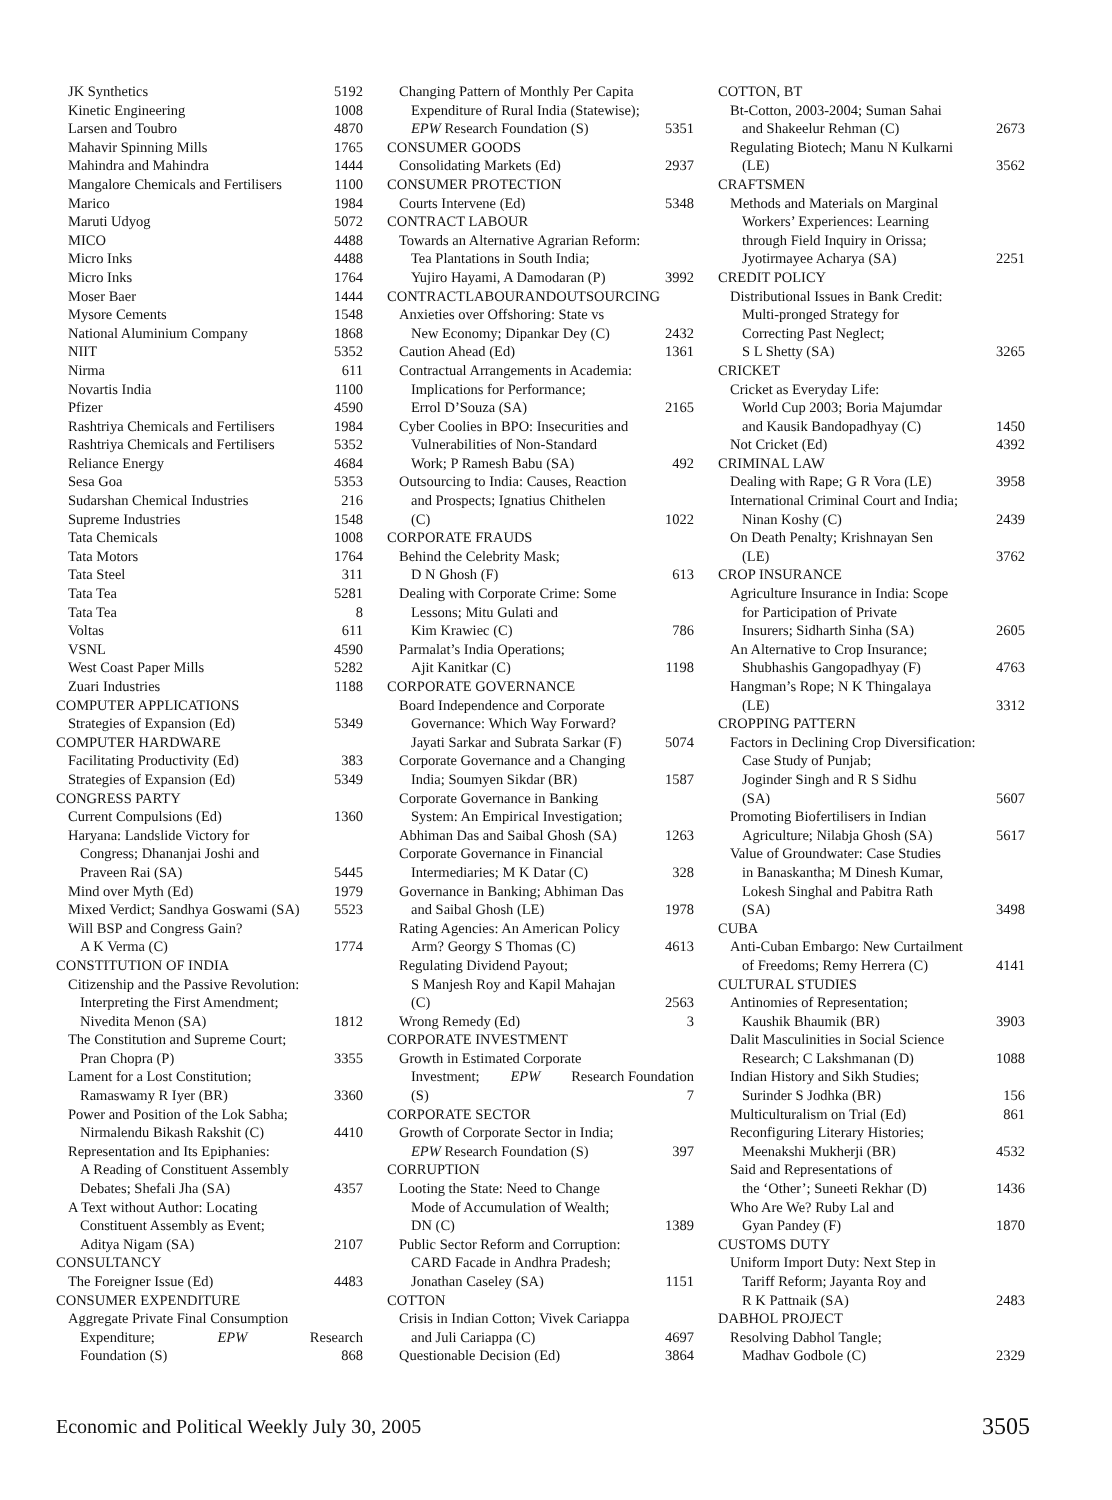JK Synthetics 5192
Kinetic Engineering 1008
Larsen and Toubro 4870
Mahavir Spinning Mills 1765
Mahindra and Mahindra 1444
Mangalore Chemicals and Fertilisers 1100
Marico 1984
Maruti Udyog 5072
MICO 4488
Micro Inks 4488
Micro Inks 1764
Moser Baer 1444
Mysore Cements 1548
National Aluminium Company 1868
NIIT 5352
Nirma 611
Novartis India 1100
Pfizer 4590
Rashtriya Chemicals and Fertilisers 1984
Rashtriya Chemicals and Fertilisers 5352
Reliance Energy 4684
Sesa Goa 5353
Sudarshan Chemical Industries 216
Supreme Industries 1548
Tata Chemicals 1008
Tata Motors 1764
Tata Steel 311
Tata Tea 5281
Tata Tea 8
Voltas 611
VSNL 4590
West Coast Paper Mills 5282
Zuari Industries 1188
COMPUTER APPLICATIONS
Strategies of Expansion (Ed) 5349
COMPUTER HARDWARE
Facilitating Productivity (Ed) 383
Strategies of Expansion (Ed) 5349
CONGRESS PARTY
Current Compulsions (Ed) 1360
Haryana: Landslide Victory for
Congress; Dhananjai Joshi and
Praveen Rai (SA) 5445
Mind over Myth (Ed) 1979
Mixed Verdict; Sandhya Goswami (SA) 5523
Will BSP and Congress Gain?
A K Verma (C) 1774
CONSTITUTION OF INDIA
Citizenship and the Passive Revolution:
Interpreting the First Amendment;
Nivedita Menon (SA) 1812
The Constitution and Supreme Court;
Pran Chopra (P) 3355
Lament for a Lost Constitution;
Ramaswamy R Iyer (BR) 3360
Power and Position of the Lok Sabha;
Nirmalendu Bikash Rakshit (C) 4410
Representation and Its Epiphanies:
A Reading of Constituent Assembly
Debates; Shefali Jha (SA) 4357
A Text without Author: Locating
Constituent Assembly as Event;
Aditya Nigam (SA) 2107
CONSULTANCY
The Foreigner Issue (Ed) 4483
CONSUMER EXPENDITURE
Aggregate Private Final Consumption
Expenditure; EPW Research
Foundation (S) 868
Changing Pattern of Monthly Per Capita
Expenditure of Rural India (Statewise);
EPW Research Foundation (S) 5351
CONSUMER GOODS
Consolidating Markets (Ed) 2937
CONSUMER PROTECTION
Courts Intervene (Ed) 5348
CONTRACT LABOUR
Towards an Alternative Agrarian Reform:
Tea Plantations in South India;
Yujiro Hayami, A Damodaran (P) 3992
CONTRACTLABOURANDOUTSOURCING
Anxieties over Offshoring: State vs
New Economy; Dipankar Dey (C) 2432
Caution Ahead (Ed) 1361
Contractual Arrangements in Academia:
Implications for Performance;
Errol D’Souza (SA) 2165
Cyber Coolies in BPO: Insecurities and
Vulnerabilities of Non-Standard
Work; P Ramesh Babu (SA) 492
Outsourcing to India: Causes, Reaction
and Prospects; Ignatius Chithelen
(C) 1022
CORPORATE FRAUDS
Behind the Celebrity Mask;
D N Ghosh (F) 613
Dealing with Corporate Crime: Some
Lessons; Mitu Gulati and
Kim Krawiec (C) 786
Parmalat’s India Operations;
Ajit Kanitkar (C) 1198
CORPORATE GOVERNANCE
Board Independence and Corporate
Governance: Which Way Forward?
Jayati Sarkar and Subrata Sarkar (F) 5074
Corporate Governance and a Changing
India; Soumyen Sikdar (BR) 1587
Corporate Governance in Banking
System: An Empirical Investigation;
Abhiman Das and Saibal Ghosh (SA) 1263
Corporate Governance in Financial
Intermediaries; M K Datar (C) 328
Governance in Banking; Abhiman Das
and Saibal Ghosh (LE) 1978
Rating Agencies: An American Policy
Arm? Georgy S Thomas (C) 4613
Regulating Dividend Payout;
S Manjesh Roy and Kapil Mahajan
(C) 2563
Wrong Remedy (Ed) 3
CORPORATE INVESTMENT
Growth in Estimated Corporate
Investment; EPW Research Foundation
(S) 7
CORPORATE SECTOR
Growth of Corporate Sector in India;
EPW Research Foundation (S) 397
CORRUPTION
Looting the State: Need to Change
Mode of Accumulation of Wealth;
DN (C) 1389
Public Sector Reform and Corruption:
CARD Facade in Andhra Pradesh;
Jonathan Caseley (SA) 1151
COTTON
Crisis in Indian Cotton; Vivek Cariappa
and Juli Cariappa (C) 4697
Questionable Decision (Ed) 3864
COTTON, BT
Bt-Cotton, 2003-2004; Suman Sahai
and Shakeelur Rehman (C) 2673
Regulating Biotech; Manu N Kulkarni
(LE) 3562
CRAFTSMEN
Methods and Materials on Marginal
Workers’ Experiences: Learning
through Field Inquiry in Orissa;
Jyotirmayee Acharya (SA) 2251
CREDIT POLICY
Distributional Issues in Bank Credit:
Multi-pronged Strategy for
Correcting Past Neglect;
S L Shetty (SA) 3265
CRICKET
Cricket as Everyday Life:
World Cup 2003; Boria Majumdar
and Kausik Bandopadhyay (C) 1450
Not Cricket (Ed) 4392
CRIMINAL LAW
Dealing with Rape; G R Vora (LE) 3958
International Criminal Court and India;
Ninan Koshy (C) 2439
On Death Penalty; Krishnayan Sen
(LE) 3762
CROP INSURANCE
Agriculture Insurance in India: Scope
for Participation of Private
Insurers; Sidharth Sinha (SA) 2605
An Alternative to Crop Insurance;
Shubhashis Gangopadhyay (F) 4763
Hangman’s Rope; N K Thingalaya
(LE) 3312
CROPPING PATTERN
Factors in Declining Crop Diversification:
Case Study of Punjab;
Joginder Singh and R S Sidhu
(SA) 5607
Promoting Biofertilisers in Indian
Agriculture; Nilabja Ghosh (SA) 5617
Value of Groundwater: Case Studies
in Banaskantha; M Dinesh Kumar,
Lokesh Singhal and Pabitra Rath
(SA) 3498
CUBA
Anti-Cuban Embargo: New Curtailment
of Freedoms; Remy Herrera (C) 4141
CULTURAL STUDIES
Antinomies of Representation;
Kaushik Bhaumik (BR) 3903
Dalit Masculinities in Social Science
Research; C Lakshmanan (D) 1088
Indian History and Sikh Studies;
Surinder S Jodhka (BR) 156
Multiculturalism on Trial (Ed) 861
Reconfiguring Literary Histories;
Meenakshi Mukherji (BR) 4532
Said and Representations of
the ‘Other’; Suneeti Rekhar (D) 1436
Who Are We? Ruby Lal and
Gyan Pandey (F) 1870
CUSTOMS DUTY
Uniform Import Duty: Next Step in
Tariff Reform; Jayanta Roy and
R K Pattnaik (SA) 2483
DABHOL PROJECT
Resolving Dabhol Tangle;
Madhav Godbole (C) 2329
Economic and Political Weekly July 30, 2005 3505